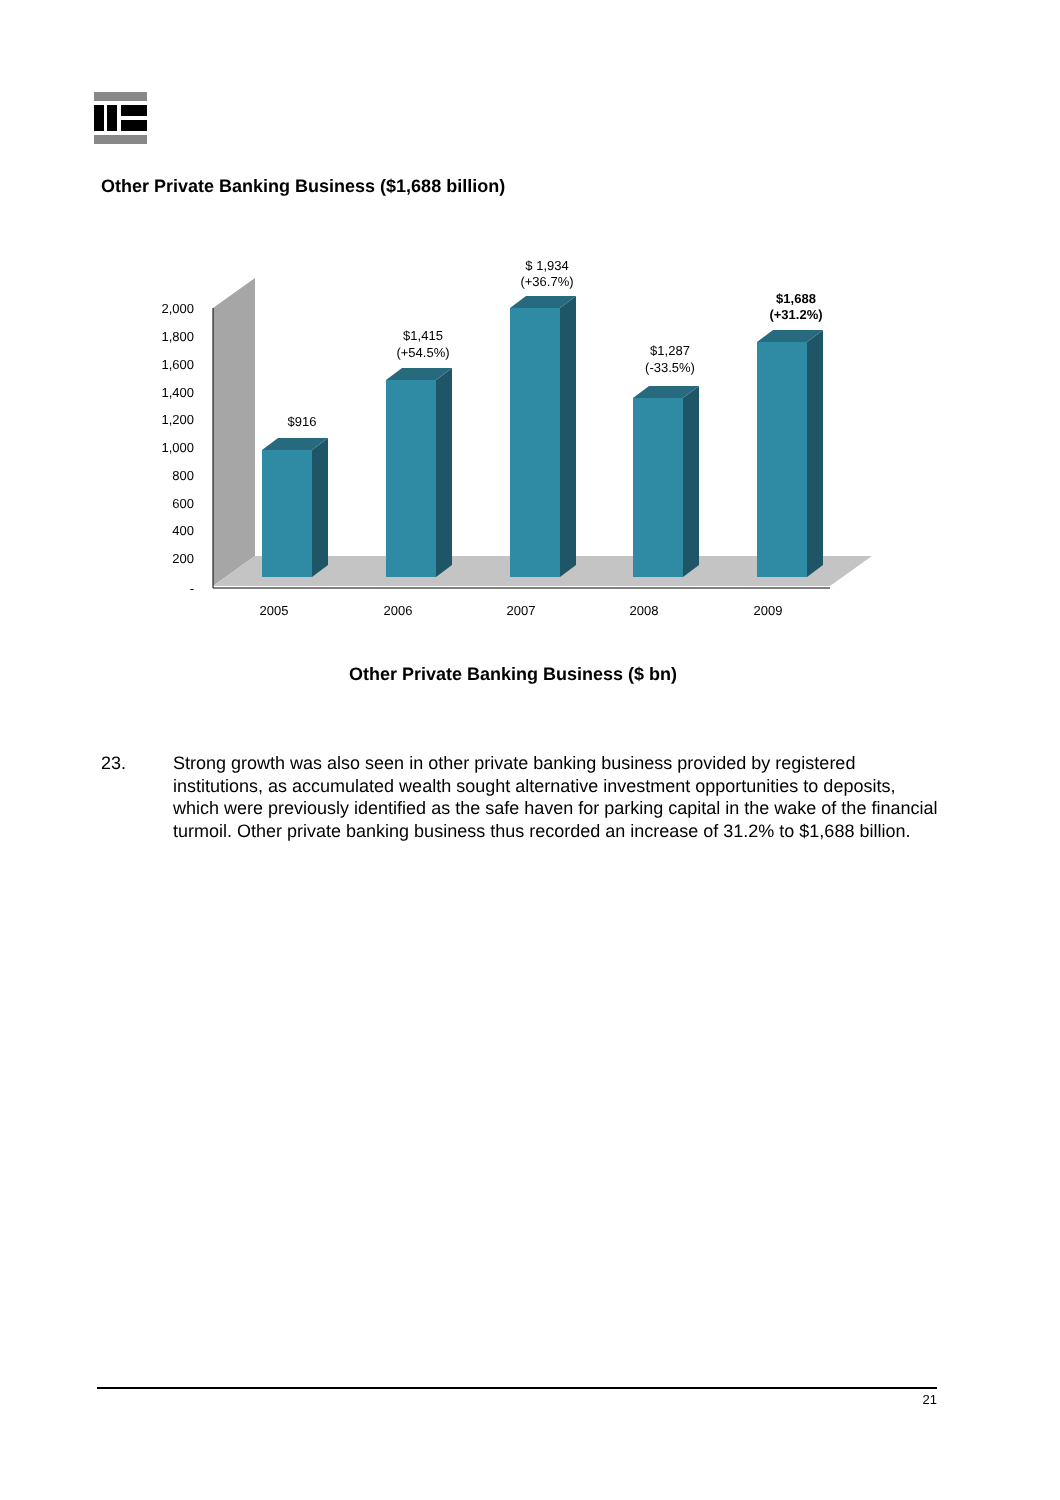Other Private Banking Business ($1,688 billion)
2,000
1,800
1,600
1,400
1,200
1,000
800
600
400
200
-
$916
$1,415
(+54.5%)
$ 1,934
(+36.7%)
$1,287
(-33.5%)
$1,688
(+31.2%)
2005
2006
2007
2008
2009
Other Private Banking Business ($ bn)
23. Strong growth was also seen in other private banking business provided by registered institutions, as accumulated wealth sought alternative investment opportunities to deposits, which were previously identified as the safe haven for parking capital in the wake of the financial turmoil. Other private banking business thus recorded an increase of 31.2% to $1,688 billion.
21